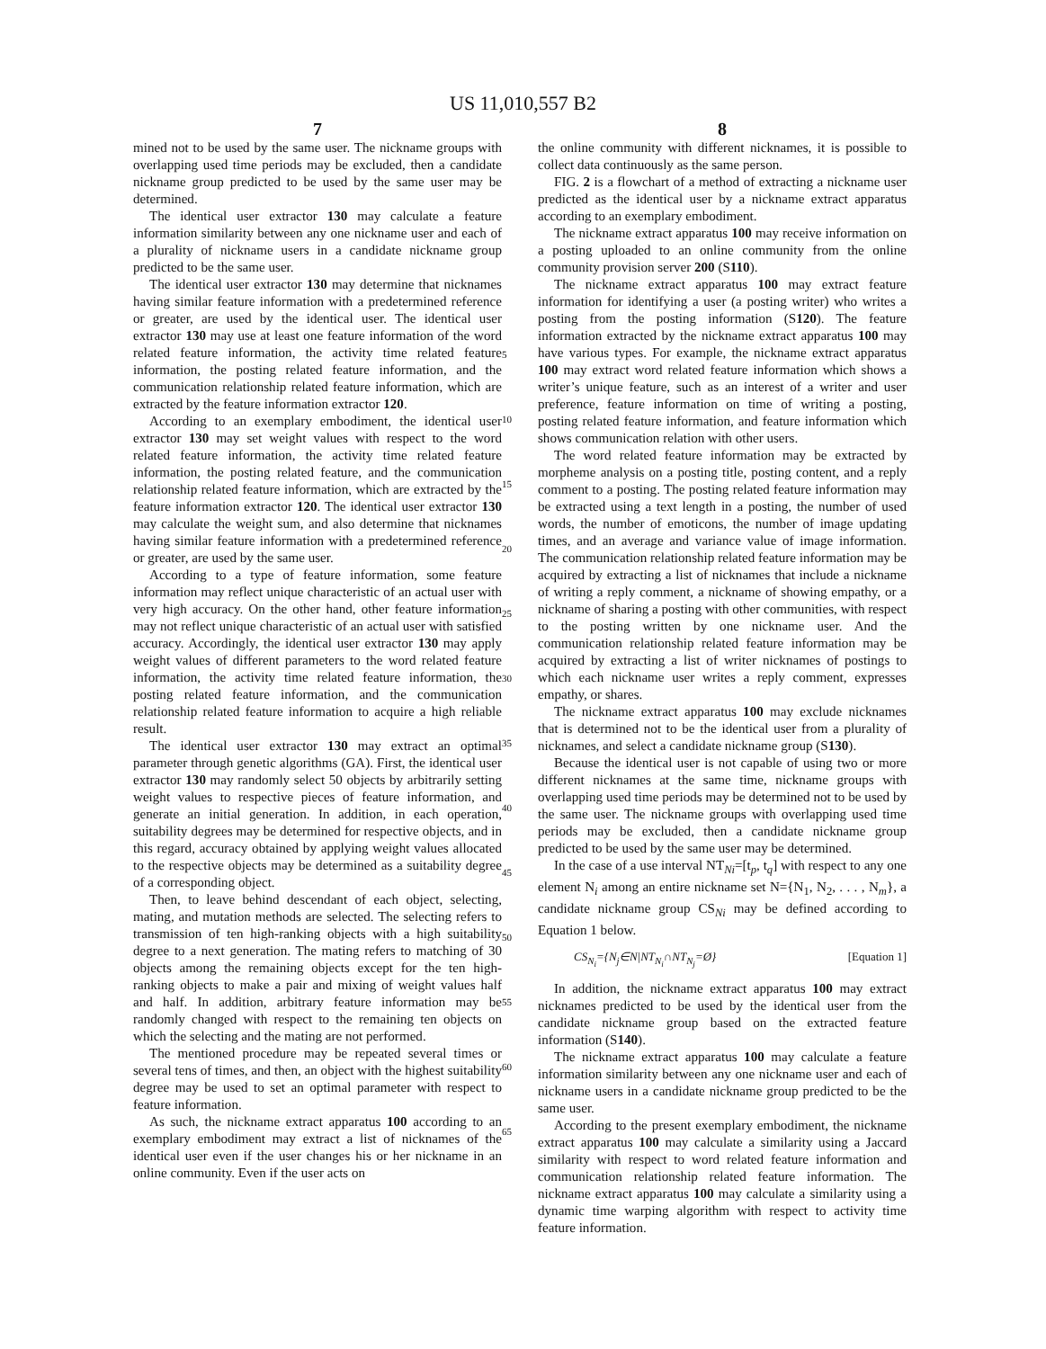US 11,010,557 B2
7
mined not to be used by the same user. The nickname groups with overlapping used time periods may be excluded, then a candidate nickname group predicted to be used by the same user may be determined.
The identical user extractor 130 may calculate a feature information similarity between any one nickname user and each of a plurality of nickname users in a candidate nickname group predicted to be the same user.
The identical user extractor 130 may determine that nicknames having similar feature information with a predetermined reference or greater, are used by the identical user. The identical user extractor 130 may use at least one feature information of the word related feature information, the activity time related feature information, the posting related feature information, and the communication relationship related feature information, which are extracted by the feature information extractor 120.
According to an exemplary embodiment, the identical user extractor 130 may set weight values with respect to the word related feature information, the activity time related feature information, the posting related feature, and the communication relationship related feature information, which are extracted by the feature information extractor 120. The identical user extractor 130 may calculate the weight sum, and also determine that nicknames having similar feature information with a predetermined reference or greater, are used by the same user.
According to a type of feature information, some feature information may reflect unique characteristic of an actual user with very high accuracy. On the other hand, other feature information may not reflect unique characteristic of an actual user with satisfied accuracy. Accordingly, the identical user extractor 130 may apply weight values of different parameters to the word related feature information, the activity time related feature information, the posting related feature information, and the communication relationship related feature information to acquire a high reliable result.
The identical user extractor 130 may extract an optimal parameter through genetic algorithms (GA). First, the identical user extractor 130 may randomly select 50 objects by arbitrarily setting weight values to respective pieces of feature information, and generate an initial generation. In addition, in each operation, suitability degrees may be determined for respective objects, and in this regard, accuracy obtained by applying weight values allocated to the respective objects may be determined as a suitability degree of a corresponding object.
Then, to leave behind descendant of each object, selecting, mating, and mutation methods are selected. The selecting refers to transmission of ten high-ranking objects with a high suitability degree to a next generation. The mating refers to matching of 30 objects among the remaining objects except for the ten high-ranking objects to make a pair and mixing of weight values half and half. In addition, arbitrary feature information may be randomly changed with respect to the remaining ten objects on which the selecting and the mating are not performed.
The mentioned procedure may be repeated several times or several tens of times, and then, an object with the highest suitability degree may be used to set an optimal parameter with respect to feature information.
As such, the nickname extract apparatus 100 according to an exemplary embodiment may extract a list of nicknames of the identical user even if the user changes his or her nickname in an online community. Even if the user acts on
5
10
15
20
25
30
35
40
45
50
55
60
65
8
the online community with different nicknames, it is possible to collect data continuously as the same person.
FIG. 2 is a flowchart of a method of extracting a nickname user predicted as the identical user by a nickname extract apparatus according to an exemplary embodiment.
The nickname extract apparatus 100 may receive information on a posting uploaded to an online community from the online community provision server 200 (S110).
The nickname extract apparatus 100 may extract feature information for identifying a user (a posting writer) who writes a posting from the posting information (S120). The feature information extracted by the nickname extract apparatus 100 may have various types. For example, the nickname extract apparatus 100 may extract word related feature information which shows a writer’s unique feature, such as an interest of a writer and user preference, feature information on time of writing a posting, posting related feature information, and feature information which shows communication relation with other users.
The word related feature information may be extracted by morpheme analysis on a posting title, posting content, and a reply comment to a posting. The posting related feature information may be extracted using a text length in a posting, the number of used words, the number of emoticons, the number of image updating times, and an average and variance value of image information. The communication relationship related feature information may be acquired by extracting a list of nicknames that include a nickname of writing a reply comment, a nickname of showing empathy, or a nickname of sharing a posting with other communities, with respect to the posting written by one nickname user. And the communication relationship related feature information may be acquired by extracting a list of writer nicknames of postings to which each nickname user writes a reply comment, expresses empathy, or shares.
The nickname extract apparatus 100 may exclude nicknames that is determined not to be the identical user from a plurality of nicknames, and select a candidate nickname group (S130).
Because the identical user is not capable of using two or more different nicknames at the same time, nickname groups with overlapping used time periods may be determined not to be used by the same user. The nickname groups with overlapping used time periods may be excluded, then a candidate nickname group predicted to be used by the same user may be determined.
In the case of a use interval NT<sub>Ni</sub>=[t<sub>p</sub>, t<sub>q</sub>] with respect to any one element N<sub>i</sub> among an entire nickname set N={N<sub>1</sub>, N<sub>2</sub>, . . . , N<sub>m</sub>}, a candidate nickname group CS<sub>Ni</sub> may be defined according to Equation 1 below.
CS<sub>N<sub>i</sub></sub>={N<sub>j</sub>∈N|NT<sub>N<sub>i</sub></sub>∩NT<sub>N<sub>j</sub></sub>=Ø} [Equation 1]
In addition, the nickname extract apparatus 100 may extract nicknames predicted to be used by the identical user from the candidate nickname group based on the extracted feature information (S140).
The nickname extract apparatus 100 may calculate a feature information similarity between any one nickname user and each of nickname users in a candidate nickname group predicted to be the same user.
According to the present exemplary embodiment, the nickname extract apparatus 100 may calculate a similarity using a Jaccard similarity with respect to word related feature information and communication relationship related feature information. The nickname extract apparatus 100 may calculate a similarity using a dynamic time warping algorithm with respect to activity time feature information.